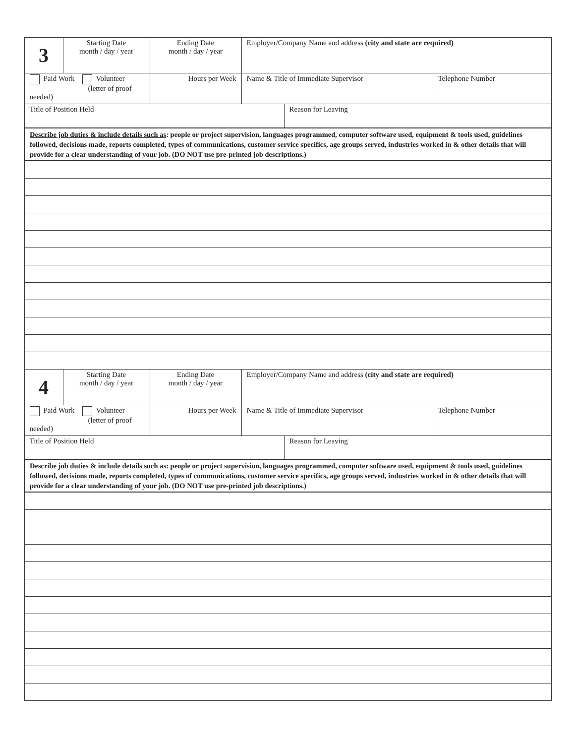| 3 | Starting Date month / day / year | Ending Date month / day / year | Employer/Company Name and address (city and state are required) | | |
| Paid Work Volunteer (letter of proof needed) | | Hours per Week | Name & Title of Immediate Supervisor | | Telephone Number |
| Title of Position Held | | | | Reason for Leaving | |
| Describe job duties & include details such as : people or project supervision, languages programmed, computer software used, equipment & tools used, guidelines followed, decisions made, reports completed, types of communications, customer service specifics, age groups served, industries worked in & other details that will provide for a clear understanding of your job. (DO NOT use pre-printed job descriptions.) | | | | | |
| 4 | Starting Date month / day / year | Ending Date month / day / year | Employer/Company Name and address (city and state are required) | | |
| Paid Work Volunteer (letter of proof needed) | | Hours per Week | Name & Title of Immediate Supervisor | | Telephone Number |
| Title of Position Held | | | | Reason for Leaving | |
| Describe job duties & include details such as : people or project supervision, languages programmed, computer software used, equipment & tools used, guidelines followed, decisions made, reports completed, types of communications, customer service specifics, age groups served, industries worked in & other details that will provide for a clear understanding of your job. (DO NOT use pre-printed job descriptions.) | | | | | |